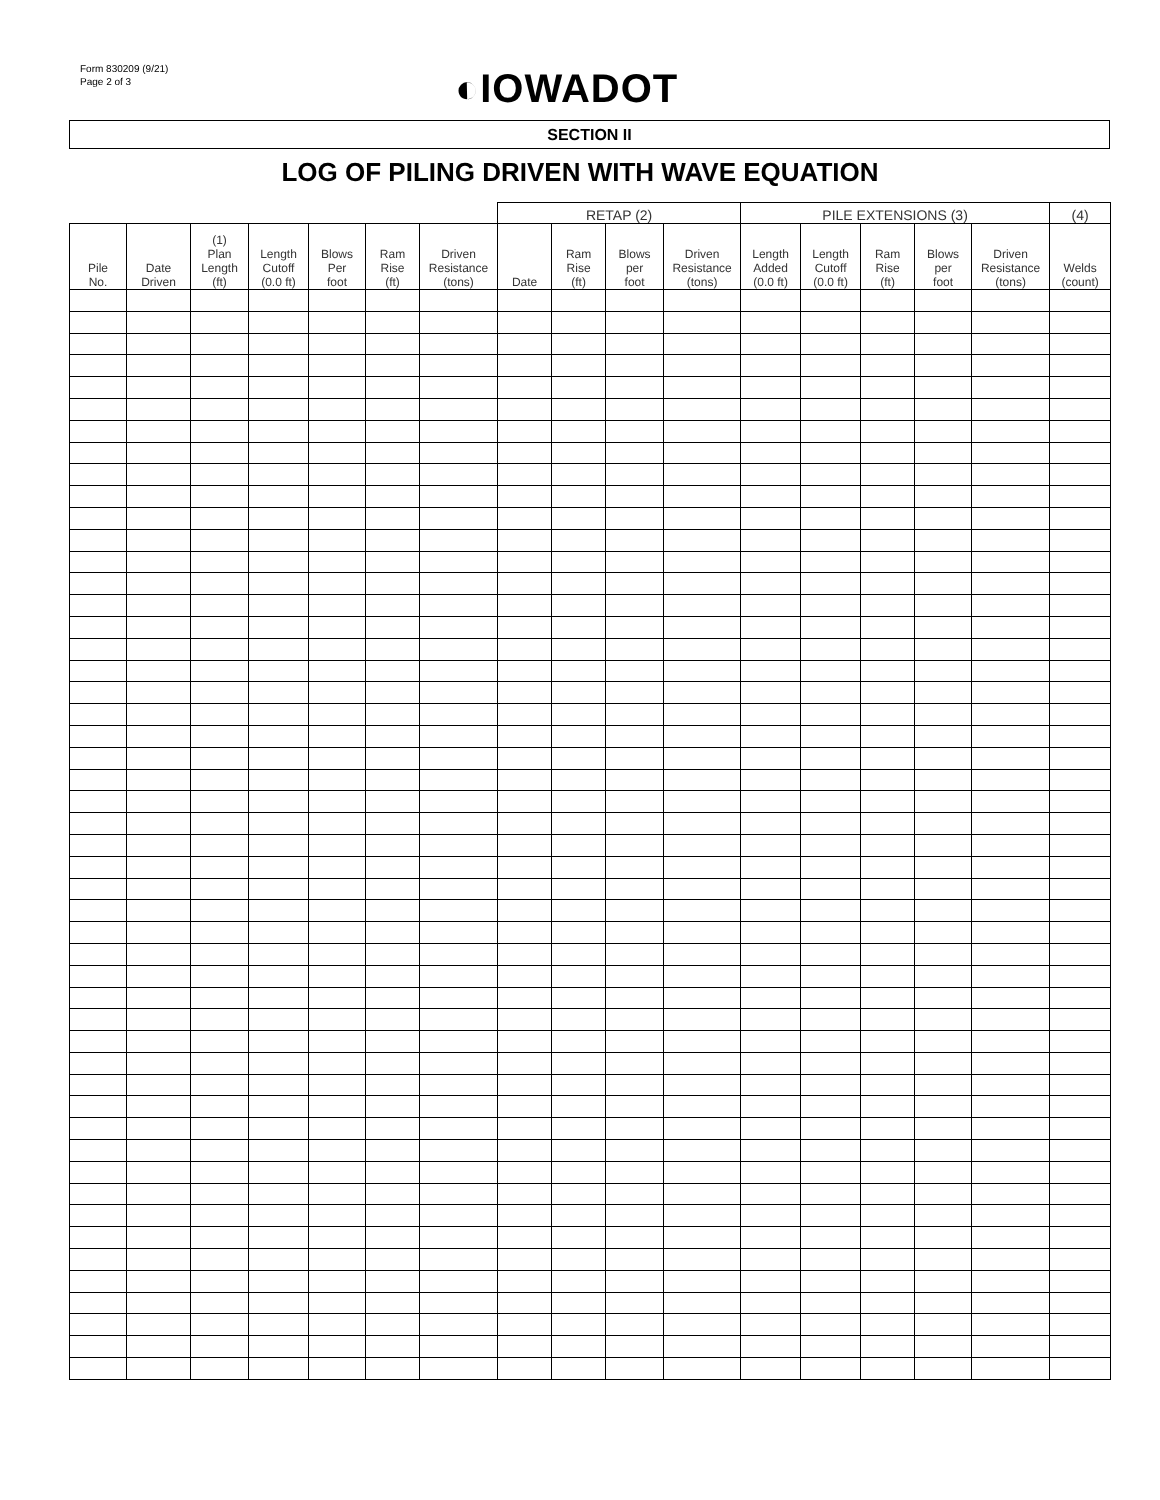Form 830209 (9/21)
Page 2 of 3
◐IOWADOT
SECTION II
LOG OF PILING DRIVEN WITH WAVE EQUATION
| | | | | | | | RETAP (2) | | | | PILE EXTENSIONS (3) | | | | | (4) |
| --- | --- | --- | --- | --- | --- | --- | --- | --- | --- | --- | --- | --- | --- | --- | --- | --- |
| Pile No. | Date Driven | (1) Plan Length (ft) | Length Cutoff (0.0 ft) | Blows Per foot | Ram Rise (ft) | Driven Resistance (tons) | Date | Ram Rise (ft) | Blows per foot | Driven Resistance (tons) | Length Added (0.0 ft) | Length Cutoff (0.0 ft) | Ram Rise (ft) | Blows per foot | Driven Resistance (tons) | Welds (count) |